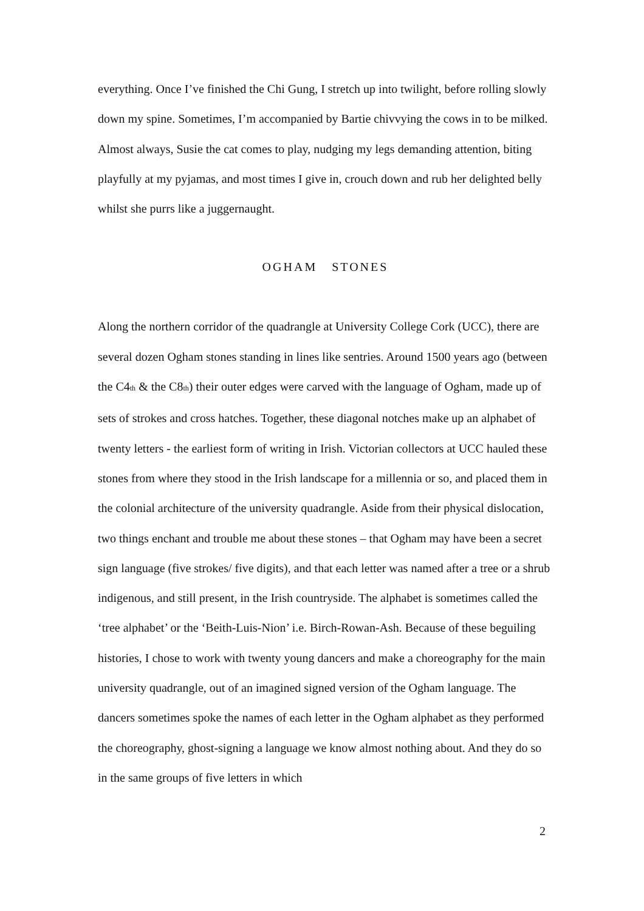everything. Once I’ve finished the Chi Gung, I stretch up into twilight, before rolling slowly down my spine. Sometimes, I’m accompanied by Bartie chivvying the cows in to be milked. Almost always, Susie the cat comes to play, nudging my legs demanding attention, biting playfully at my pyjamas, and most times I give in, crouch down and rub her delighted belly whilst she purrs like a juggernaught.
OGHAM STONES
Along the northern corridor of the quadrangle at University College Cork (UCC), there are several dozen Ogham stones standing in lines like sentries. Around 1500 years ago (between the C4<sub>th</sub> & the C8<sub>th</sub>) their outer edges were carved with the language of Ogham, made up of sets of strokes and cross hatches. Together, these diagonal notches make up an alphabet of twenty letters - the earliest form of writing in Irish. Victorian collectors at UCC hauled these stones from where they stood in the Irish landscape for a millennia or so, and placed them in the colonial architecture of the university quadrangle. Aside from their physical dislocation, two things enchant and trouble me about these stones – that Ogham may have been a secret sign language (five strokes/ five digits), and that each letter was named after a tree or a shrub indigenous, and still present, in the Irish countryside. The alphabet is sometimes called the ‘tree alphabet’ or the ‘Beith-Luis-Nion’ i.e. Birch-Rowan-Ash. Because of these beguiling histories, I chose to work with twenty young dancers and make a choreography for the main university quadrangle, out of an imagined signed version of the Ogham language. The dancers sometimes spoke the names of each letter in the Ogham alphabet as they performed the choreography, ghost-signing a language we know almost nothing about. And they do so in the same groups of five letters in which
2